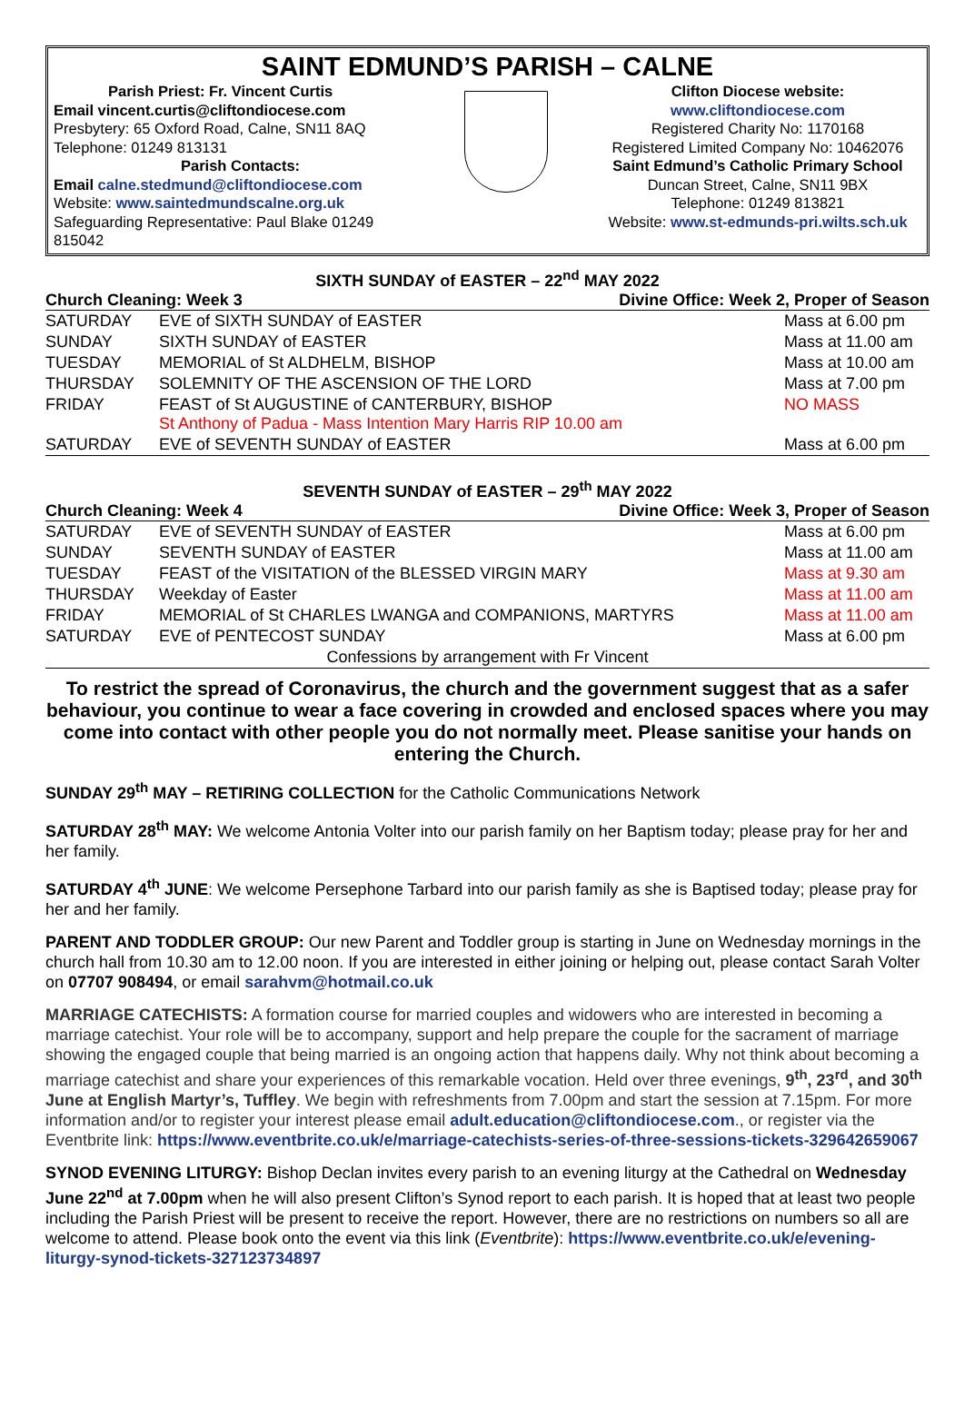SAINT EDMUND’S PARISH – CALNE
Parish Priest: Fr. Vincent Curtis
Email vincent.curtis@cliftondiocese.com
Presbytery: 65 Oxford Road, Calne, SN11 8AQ
Telephone: 01249 813131
Parish Contacts:
Email calne.stedmund@cliftondiocese.com
Website: www.saintedmundscalne.org.uk
Safeguarding Representative: Paul Blake 01249 815042
Clifton Diocese website:
www.cliftondiocese.com
Registered Charity No: 1170168
Registered Limited Company No: 10462076
Saint Edmund’s Catholic Primary School
Duncan Street, Calne, SN11 9BX
Telephone: 01249 813821
Website: www.st-edmunds-pri.wilts.sch.uk
SIXTH SUNDAY of EASTER – 22<sup>nd</sup> MAY 2022
Church Cleaning: Week 3 Divine Office: Week 2, Proper of Season
| SATURDAY | EVE of SIXTH SUNDAY of EASTER | Mass at 6.00 pm |
| SUNDAY | SIXTH SUNDAY of EASTER | Mass at 11.00 am |
| TUESDAY | MEMORIAL of St ALDHELM, BISHOP | Mass at 10.00 am |
| THURSDAY | SOLEMNITY OF THE ASCENSION OF THE LORD | Mass at 7.00 pm |
| FRIDAY | FEAST of St AUGUSTINE of CANTERBURY, BISHOP St Anthony of Padua - Mass Intention Mary Harris RIP 10.00 am | NO MASS |
| SATURDAY | EVE of SEVENTH SUNDAY of EASTER | Mass at 6.00 pm |
SEVENTH SUNDAY of EASTER – 29<sup>th</sup> MAY 2022
Church Cleaning: Week 4 Divine Office: Week 3, Proper of Season
| SATURDAY | EVE of SEVENTH SUNDAY of EASTER | Mass at 6.00 pm |
| SUNDAY | SEVENTH SUNDAY of EASTER | Mass at 11.00 am |
| TUESDAY | FEAST of the VISITATION of the BLESSED VIRGIN MARY | Mass at 9.30 am |
| THURSDAY | Weekday of Easter | Mass at 11.00 am |
| FRIDAY | MEMORIAL of St CHARLES LWANGA and COMPANIONS, MARTYRS | Mass at 11.00 am |
| SATURDAY | EVE of PENTECOST SUNDAY | Mass at 6.00 pm |
| Confessions by arrangement with Fr Vincent | | |
To restrict the spread of Coronavirus, the church and the government suggest that as a safer behaviour, you continue to wear a face covering in crowded and enclosed spaces where you may come into contact with other people you do not normally meet. Please sanitise your hands on entering the Church.
SUNDAY 29<sup>th</sup> MAY – RETIRING COLLECTION for the Catholic Communications Network
SATURDAY 28<sup>th</sup> MAY: We welcome Antonia Volter into our parish family on her Baptism today; please pray for her and her family.
SATURDAY 4<sup>th</sup> JUNE: We welcome Persephone Tarbard into our parish family as she is Baptised today; please pray for her and her family.
PARENT AND TODDLER GROUP: Our new Parent and Toddler group is starting in June on Wednesday mornings in the church hall from 10.30 am to 12.00 noon. If you are interested in either joining or helping out, please contact Sarah Volter on 07707 908494, or email sarahvm@hotmail.co.uk
MARRIAGE CATECHISTS: A formation course for married couples and widowers who are interested in becoming a marriage catechist. Your role will be to accompany, support and help prepare the couple for the sacrament of marriage showing the engaged couple that being married is an ongoing action that happens daily. Why not think about becoming a marriage catechist and share your experiences of this remarkable vocation. Held over three evenings, 9<sup>th</sup>, 23<sup>rd</sup>, and 30<sup>th</sup> June at English Martyr’s, Tuffley. We begin with refreshments from 7.00pm and start the session at 7.15pm. For more information and/or to register your interest please email adult.education@cliftondiocese.com., or register via the Eventbrite link: https://www.eventbrite.co.uk/e/marriage-catechists-series-of-three-sessions-tickets-329642659067
SYNOD EVENING LITURGY: Bishop Declan invites every parish to an evening liturgy at the Cathedral on Wednesday June 22<sup>nd</sup> at 7.00pm when he will also present Clifton’s Synod report to each parish. It is hoped that at least two people including the Parish Priest will be present to receive the report. However, there are no restrictions on numbers so all are welcome to attend. Please book onto the event via this link (Eventbrite): https://www.eventbrite.co.uk/e/evening-liturgy-synod-tickets-327123734897